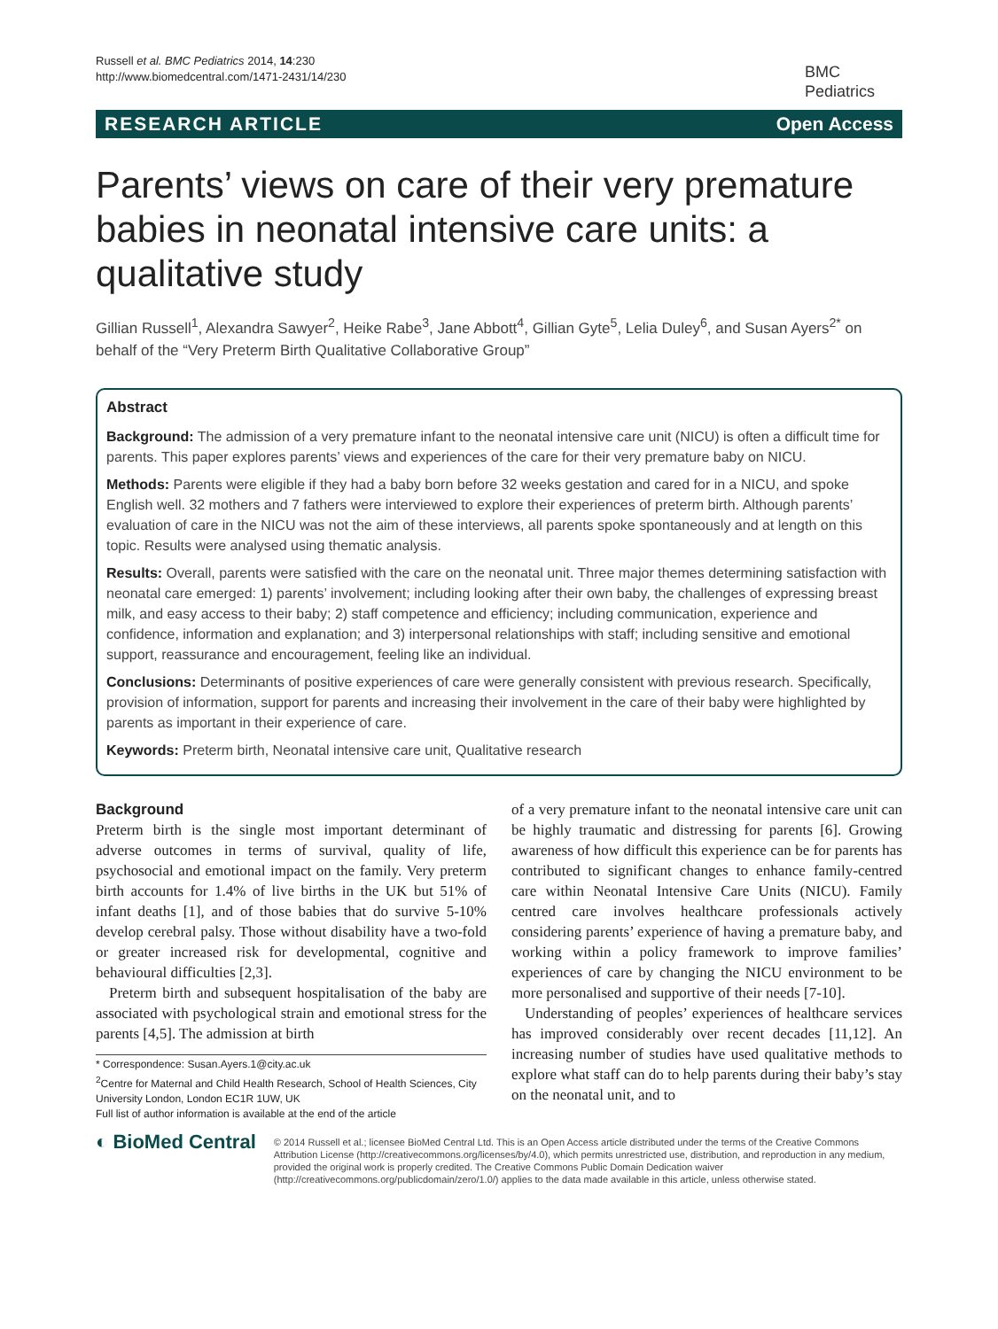Russell et al. BMC Pediatrics 2014, 14:230
http://www.biomedcentral.com/1471-2431/14/230
BMC
Pediatrics
RESEARCH ARTICLE Open Access
Parents’ views on care of their very premature babies in neonatal intensive care units: a qualitative study
Gillian Russell<sup>1</sup>, Alexandra Sawyer<sup>2</sup>, Heike Rabe<sup>3</sup>, Jane Abbott<sup>4</sup>, Gillian Gyte<sup>5</sup>, Lelia Duley<sup>6</sup>, and Susan Ayers<sup>2*</sup> on behalf of the “Very Preterm Birth Qualitative Collaborative Group”
Abstract
Background: The admission of a very premature infant to the neonatal intensive care unit (NICU) is often a difficult time for parents. This paper explores parents’ views and experiences of the care for their very premature baby on NICU.
Methods: Parents were eligible if they had a baby born before 32 weeks gestation and cared for in a NICU, and spoke English well. 32 mothers and 7 fathers were interviewed to explore their experiences of preterm birth. Although parents’ evaluation of care in the NICU was not the aim of these interviews, all parents spoke spontaneously and at length on this topic. Results were analysed using thematic analysis.
Results: Overall, parents were satisfied with the care on the neonatal unit. Three major themes determining satisfaction with neonatal care emerged: 1) parents’ involvement; including looking after their own baby, the challenges of expressing breast milk, and easy access to their baby; 2) staff competence and efficiency; including communication, experience and confidence, information and explanation; and 3) interpersonal relationships with staff; including sensitive and emotional support, reassurance and encouragement, feeling like an individual.
Conclusions: Determinants of positive experiences of care were generally consistent with previous research. Specifically, provision of information, support for parents and increasing their involvement in the care of their baby were highlighted by parents as important in their experience of care.
Keywords: Preterm birth, Neonatal intensive care unit, Qualitative research
Background
Preterm birth is the single most important determinant of adverse outcomes in terms of survival, quality of life, psychosocial and emotional impact on the family. Very preterm birth accounts for 1.4% of live births in the UK but 51% of infant deaths [1], and of those babies that do survive 5-10% develop cerebral palsy. Those without disability have a two-fold or greater increased risk for developmental, cognitive and behavioural difficulties [2,3].
Preterm birth and subsequent hospitalisation of the baby are associated with psychological strain and emotional stress for the parents [4,5]. The admission at birth
* Correspondence: Susan.Ayers.1@city.ac.uk
<sup>2</sup> Centre for Maternal and Child Health Research, School of Health Sciences, City University London, London EC1R 1UW, UK
Full list of author information is available at the end of the article
of a very premature infant to the neonatal intensive care unit can be highly traumatic and distressing for parents [6]. Growing awareness of how difficult this experience can be for parents has contributed to significant changes to enhance family-centred care within Neonatal Intensive Care Units (NICU). Family centred care involves healthcare professionals actively considering parents’ experience of having a premature baby, and working within a policy framework to improve families’ experiences of care by changing the NICU environment to be more personalised and supportive of their needs [7-10].
Understanding of peoples’ experiences of healthcare services has improved considerably over recent decades [11,12]. An increasing number of studies have used qualitative methods to explore what staff can do to help parents during their baby’s stay on the neonatal unit, and to
◐ BioMed Central
© 2014 Russell et al.; licensee BioMed Central Ltd. This is an Open Access article distributed under the terms of the Creative Commons Attribution License (http://creativecommons.org/licenses/by/4.0), which permits unrestricted use, distribution, and reproduction in any medium, provided the original work is properly credited. The Creative Commons Public Domain Dedication waiver (http://creativecommons.org/publicdomain/zero/1.0/) applies to the data made available in this article, unless otherwise stated.